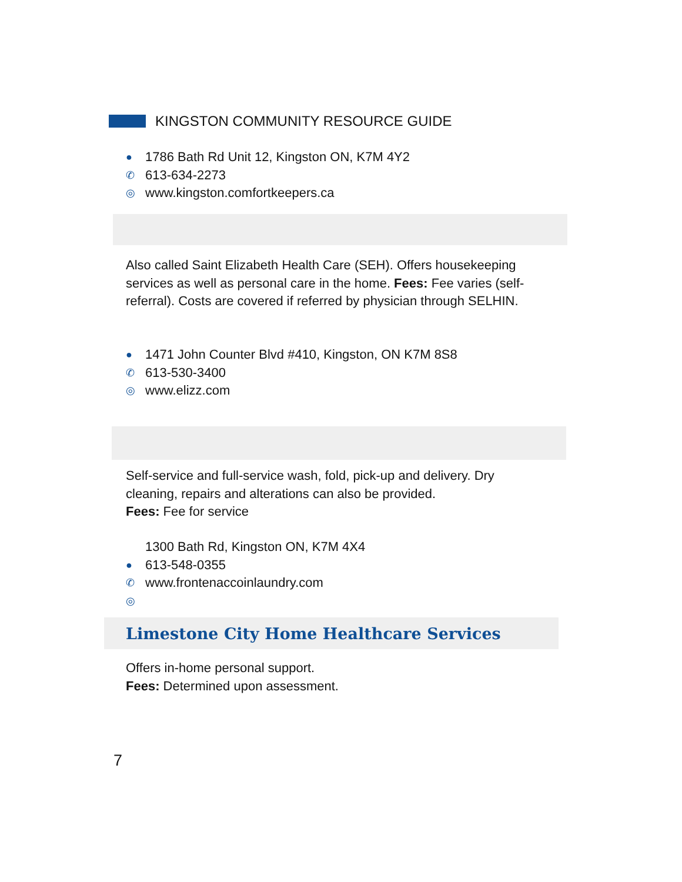KINGSTON COMMUNITY RESOURCE GUIDE
● 1786 Bath Rd Unit 12, Kingston ON, K7M 4Y2
✆ 613-634-2273
◎ www.kingston.comfortkeepers.ca
Also called Saint Elizabeth Health Care (SEH). Offers housekeeping services as well as personal care in the home. Fees: Fee varies (self-referral). Costs are covered if referred by physician through SELHIN.
● 1471 John Counter Blvd #410, Kingston, ON K7M 8S8
✆ 613-530-3400
◎ www.elizz.com
Self-service and full-service wash, fold, pick-up and delivery. Dry cleaning, repairs and alterations can also be provided.
Fees: Fee for service
1300 Bath Rd, Kingston ON, K7M 4X4
● 613-548-0355
✆ www.frontenaccoinlaundry.com
◎
Limestone City Home Healthcare Services
Offers in-home personal support.
Fees: Determined upon assessment.
7